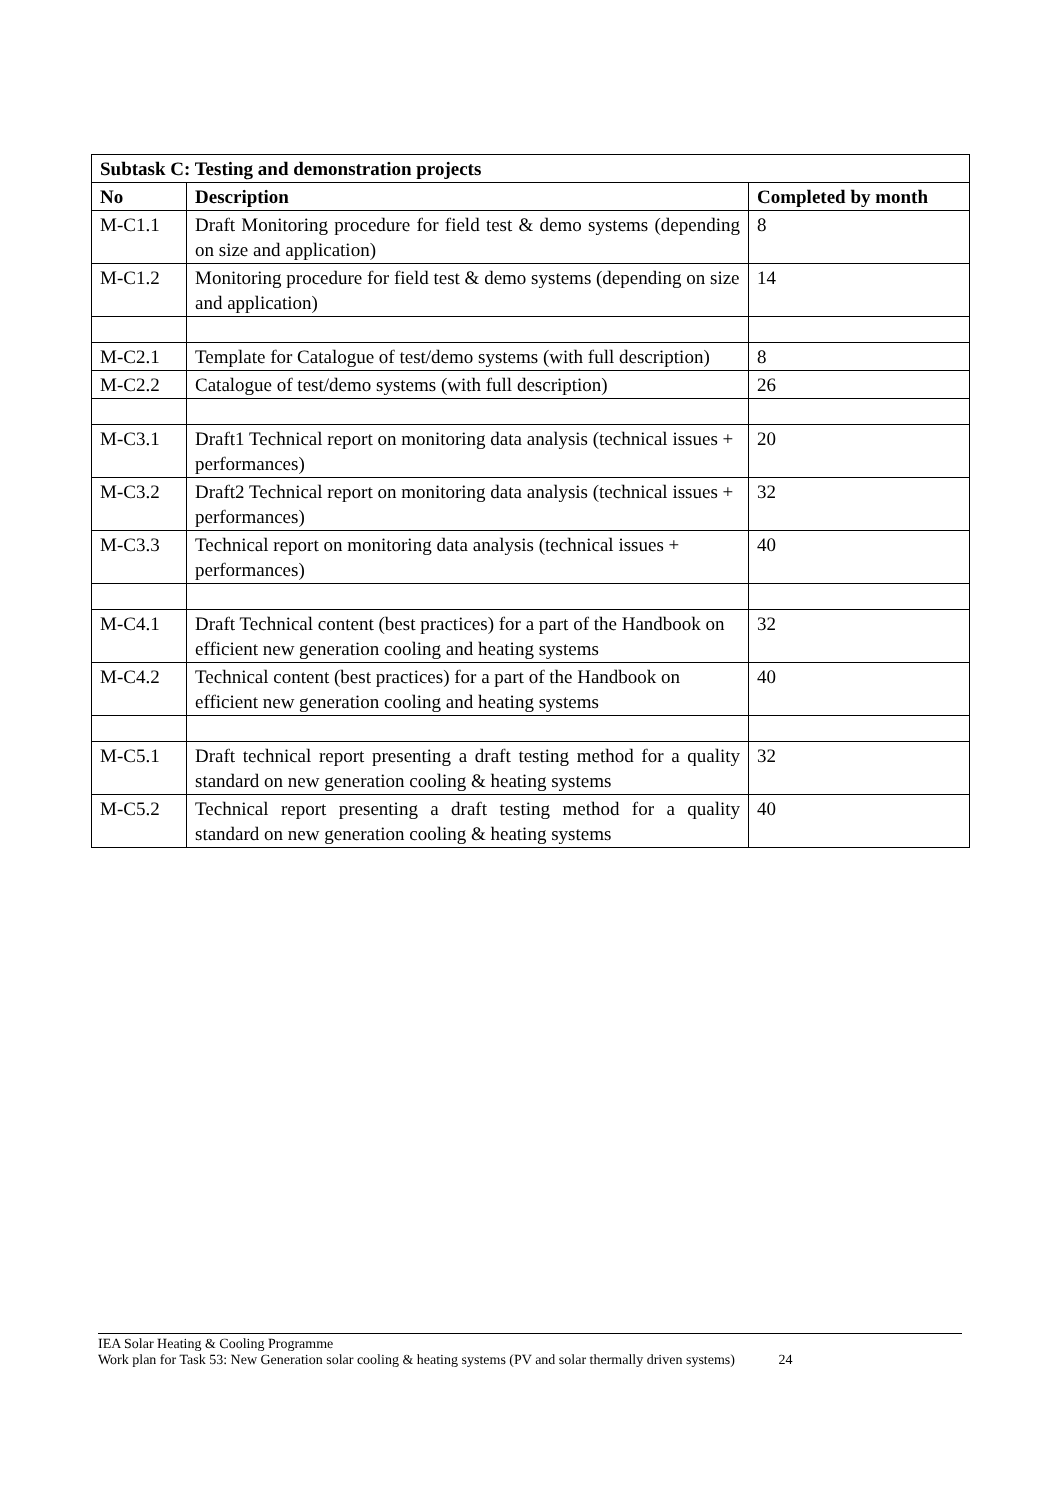| Subtask C: Testing and demonstration projects | | |
| --- | --- | --- |
| No | Description | Completed by month |
| M-C1.1 | Draft Monitoring procedure for field test & demo systems (depending on size and application) | 8 |
| M-C1.2 | Monitoring procedure for field test & demo systems (depending on size and application) | 14 |
| M-C2.1 | Template for Catalogue of test/demo systems (with full description) | 8 |
| M-C2.2 | Catalogue of test/demo systems (with full description) | 26 |
| M-C3.1 | Draft1 Technical report on monitoring data analysis (technical issues + performances) | 20 |
| M-C3.2 | Draft2 Technical report on monitoring data analysis (technical issues + performances) | 32 |
| M-C3.3 | Technical report on monitoring data analysis (technical issues + performances) | 40 |
| M-C4.1 | Draft Technical content (best practices) for a part of the Handbook on efficient new generation cooling and heating systems | 32 |
| M-C4.2 | Technical content (best practices) for a part of the Handbook on efficient new generation cooling and heating systems | 40 |
| M-C5.1 | Draft technical report presenting a draft testing method for a quality standard on new generation cooling & heating systems | 32 |
| M-C5.2 | Technical report presenting a draft testing method for a quality standard on new generation cooling & heating systems | 40 |
IEA Solar Heating & Cooling Programme
Work plan for Task 53: New Generation solar cooling & heating systems (PV and solar thermally driven systems) 24